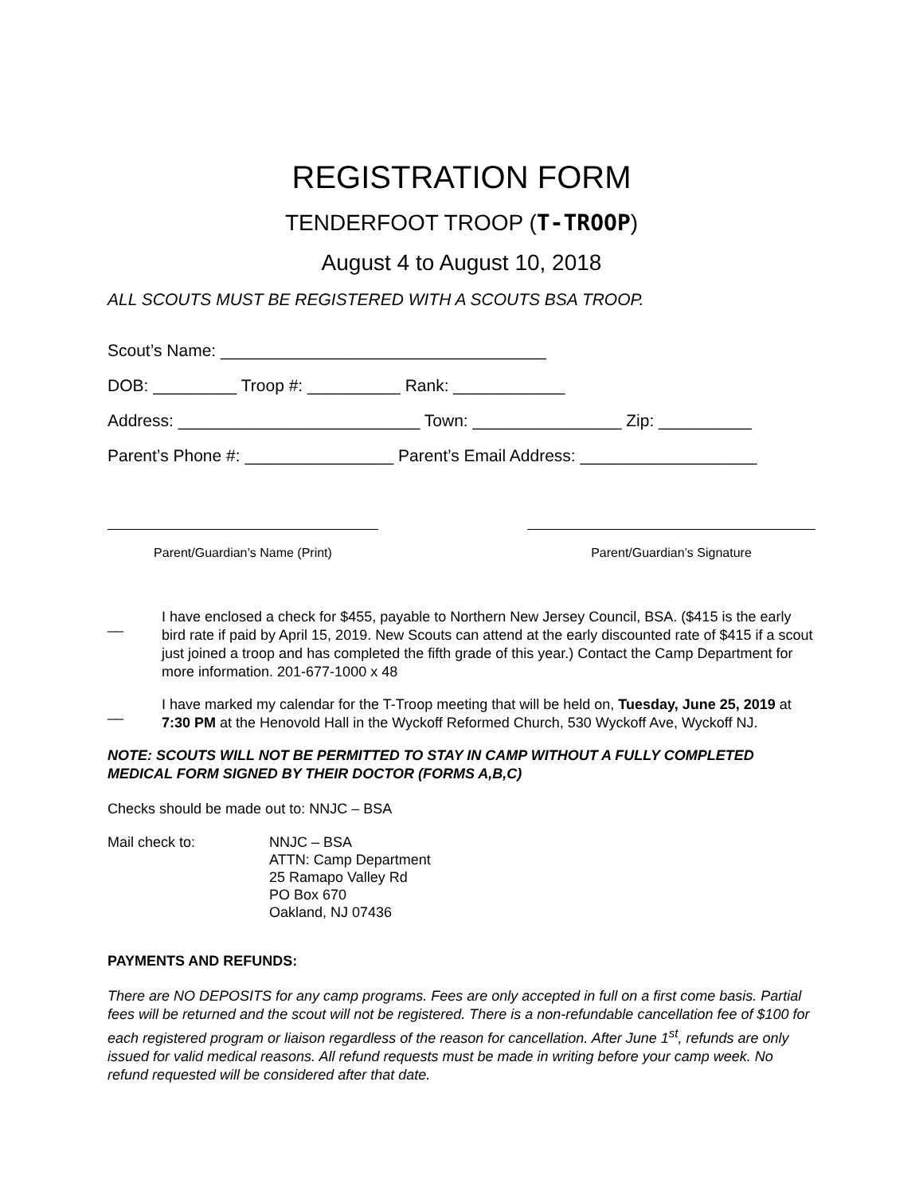REGISTRATION FORM
TENDERFOOT TROOP (T-TROOP)
August 4 to August 10, 2018
ALL SCOUTS MUST BE REGISTERED WITH A SCOUTS BSA TROOP.
Scout’s Name: ___________________________________
DOB: _________ Troop #: __________ Rank: ____________
Address: __________________________ Town: ________________ Zip: __________
Parent’s Phone #: ________________ Parent’s Email Address: ___________________
Parent/Guardian’s Name (Print) Parent/Guardian’s Signature
__
I have enclosed a check for $455, payable to Northern New Jersey Council, BSA. ($415 is the early bird rate if paid by April 15, 2019. New Scouts can attend at the early discounted rate of $415 if a scout just joined a troop and has completed the fifth grade of this year.) Contact the Camp Department for more information. 201-677-1000 x 48
__
I have marked my calendar for the T-Troop meeting that will be held on, Tuesday, June 25, 2019 at 7:30 PM at the Henovold Hall in the Wyckoff Reformed Church, 530 Wyckoff Ave, Wyckoff NJ.
NOTE: SCOUTS WILL NOT BE PERMITTED TO STAY IN CAMP WITHOUT A FULLY COMPLETED MEDICAL FORM SIGNED BY THEIR DOCTOR (FORMS A,B,C)
Checks should be made out to: NNJC – BSA
Mail check to: NNJC – BSA
ATTN: Camp Department
25 Ramapo Valley Rd
PO Box 670
Oakland, NJ 07436
PAYMENTS AND REFUNDS:
There are NO DEPOSITS for any camp programs. Fees are only accepted in full on a first come basis. Partial fees will be returned and the scout will not be registered. There is a non-refundable cancellation fee of $100 for each registered program or liaison regardless of the reason for cancellation. After June 1<sup>st</sup>, refunds are only issued for valid medical reasons. All refund requests must be made in writing before your camp week. No refund requested will be considered after that date.